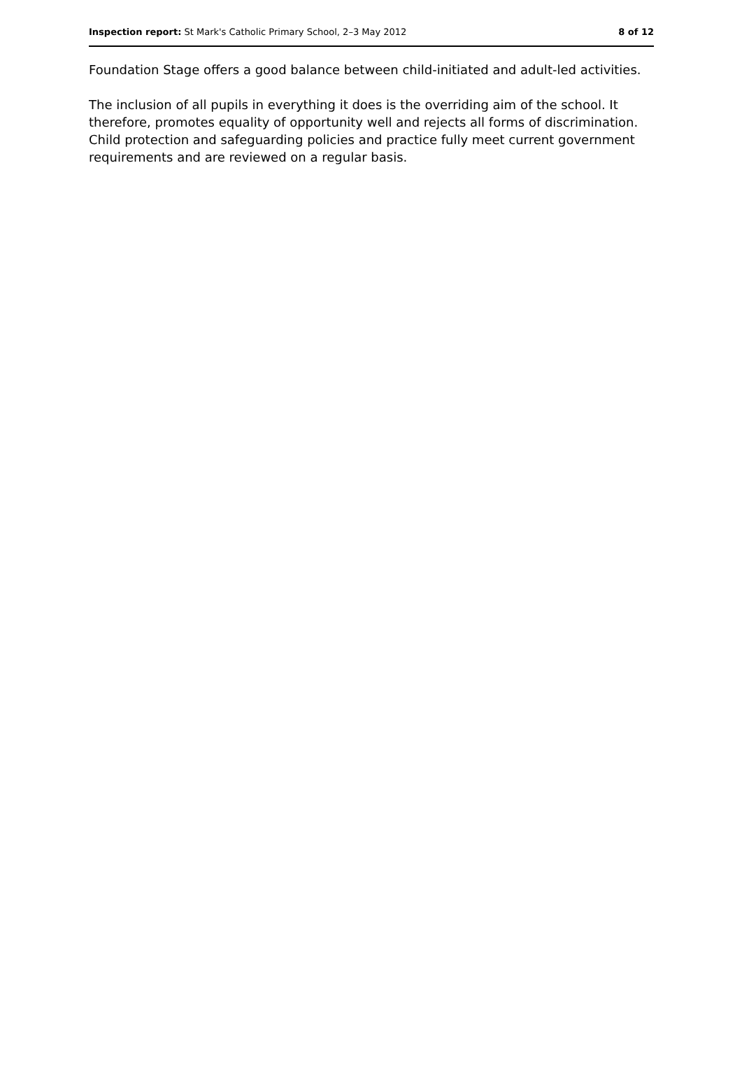Inspection report: St Mark's Catholic Primary School, 2–3 May 2012 8 of 12
Foundation Stage offers a good balance between child-initiated and adult-led activities.
The inclusion of all pupils in everything it does is the overriding aim of the school. It therefore, promotes equality of opportunity well and rejects all forms of discrimination. Child protection and safeguarding policies and practice fully meet current government requirements and are reviewed on a regular basis.